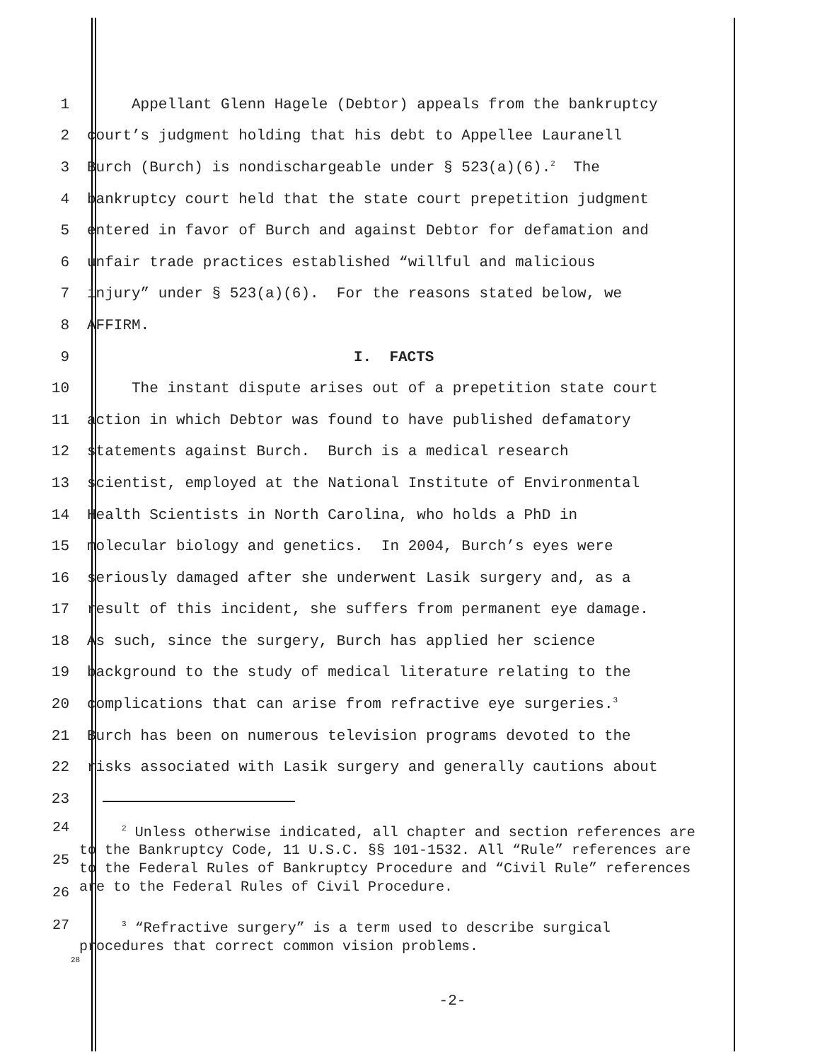1
Appellant Glenn Hagele (Debtor) appeals from the bankruptcy
2
court’s judgment holding that his debt to Appellee Lauranell
3
Burch (Burch) is nondischargeable under § 523(a)(6).<sup>2</sup> The
4
bankruptcy court held that the state court prepetition judgment
5
entered in favor of Burch and against Debtor for defamation and
6
unfair trade practices established “willful and malicious
7
injury” under § 523(a)(6). For the reasons stated below, we
8
AFFIRM.
9
I. FACTS
10
The instant dispute arises out of a prepetition state court
11
action in which Debtor was found to have published defamatory
12
statements against Burch. Burch is a medical research
13
scientist, employed at the National Institute of Environmental
14
Health Scientists in North Carolina, who holds a PhD in
15
molecular biology and genetics. In 2004, Burch’s eyes were
16
seriously damaged after she underwent Lasik surgery and, as a
17
result of this incident, she suffers from permanent eye damage.
18
As such, since the surgery, Burch has applied her science
19
background to the study of medical literature relating to the
20
complications that can arise from refractive eye surgeries.<sup>3</sup>
21
Burch has been on numerous television programs devoted to the
22
risks associated with Lasik surgery and generally cautions about
23
24
25
26
27
<sup>2</sup> Unless otherwise indicated, all chapter and section references are to the Bankruptcy Code, 11 U.S.C. §§ 101-1532. All “Rule” references are to the Federal Rules of Bankruptcy Procedure and “Civil Rule” references are to the Federal Rules of Civil Procedure.
<sup>3</sup> “Refractive surgery” is a term used to describe surgical procedures that correct common vision problems.
28
-2-